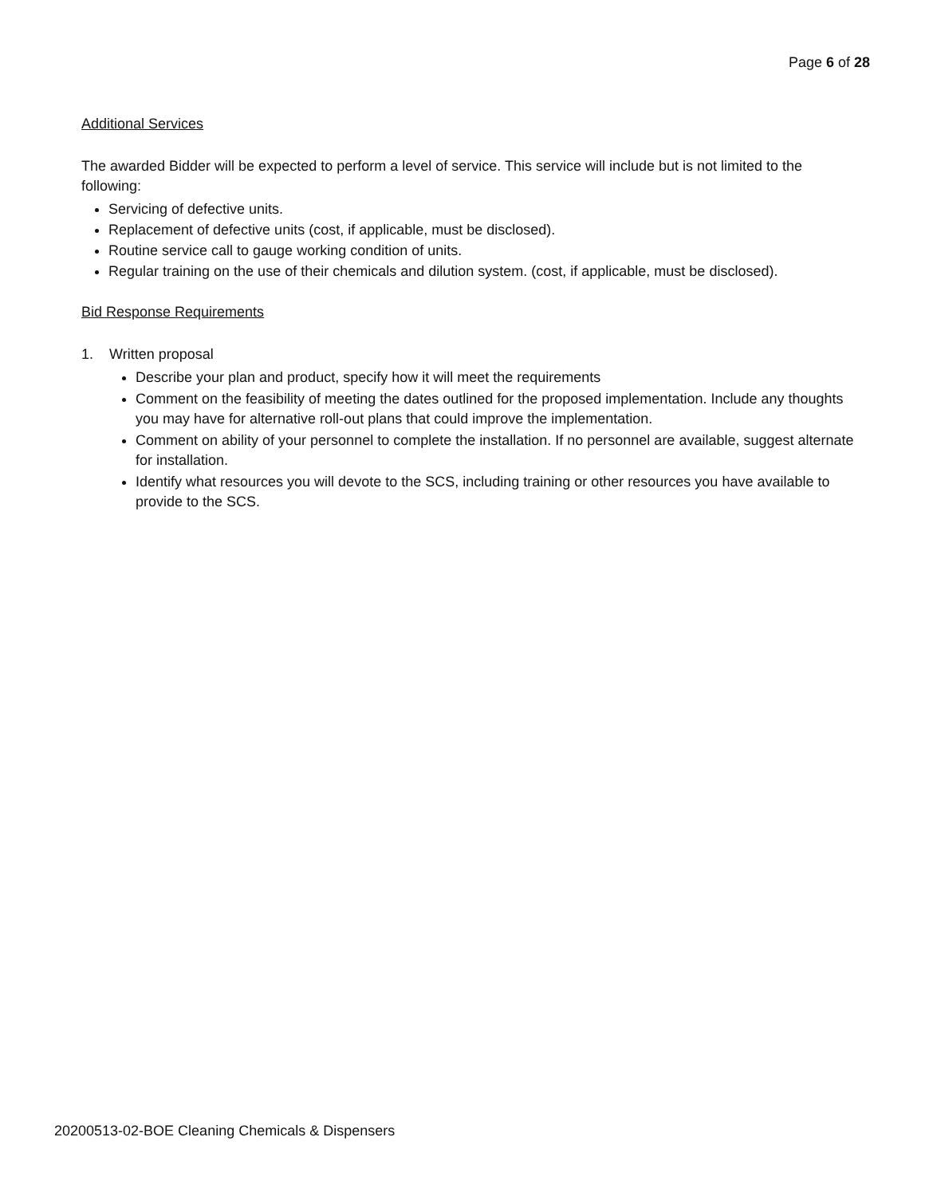Page 6 of 28
Additional Services
The awarded Bidder will be expected to perform a level of service. This service will include but is not limited to the following:
Servicing of defective units.
Replacement of defective units (cost, if applicable, must be disclosed).
Routine service call to gauge working condition of units.
Regular training on the use of their chemicals and dilution system. (cost, if applicable, must be disclosed).
Bid Response Requirements
1. Written proposal
Describe your plan and product, specify how it will meet the requirements
Comment on the feasibility of meeting the dates outlined for the proposed implementation. Include any thoughts you may have for alternative roll-out plans that could improve the implementation.
Comment on ability of your personnel to complete the installation. If no personnel are available, suggest alternate for installation.
Identify what resources you will devote to the SCS, including training or other resources you have available to provide to the SCS.
20200513-02-BOE Cleaning Chemicals & Dispensers